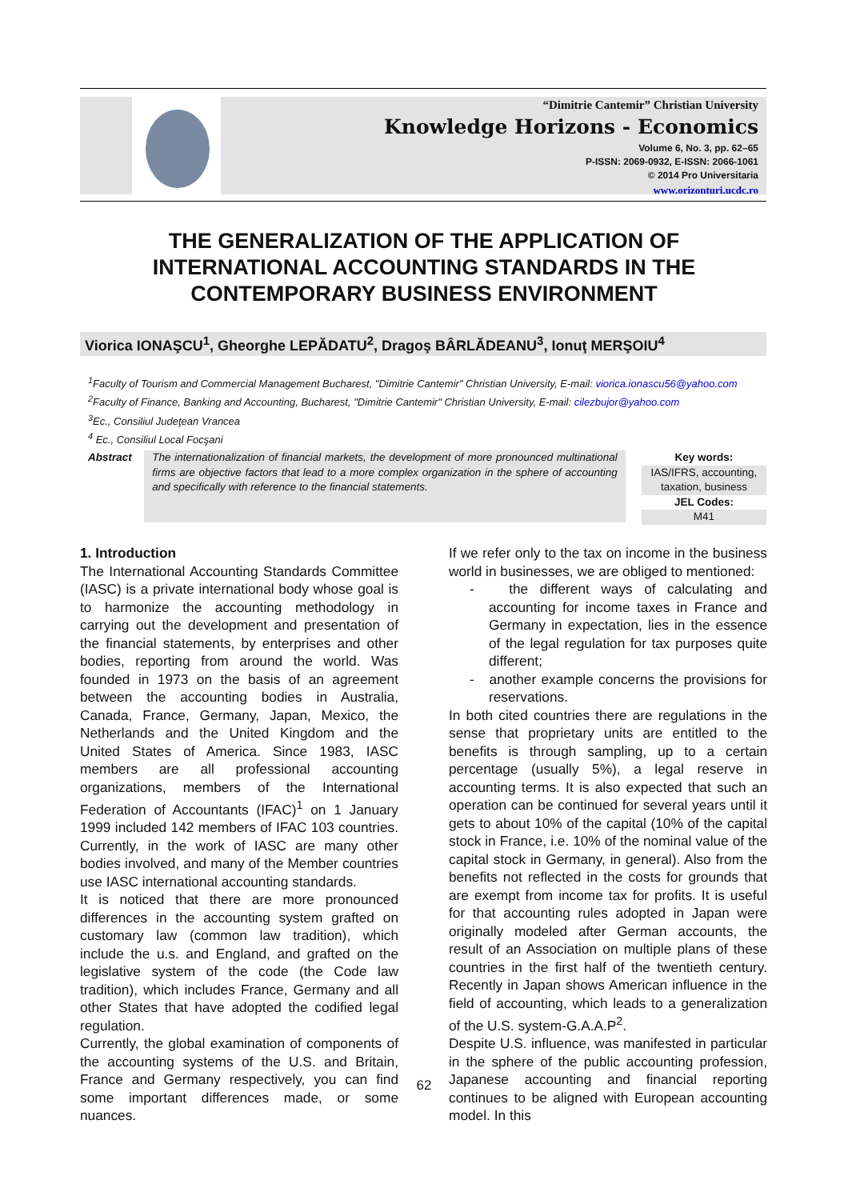“Dimitrie Cantemir” Christian University
Knowledge Horizons - Economics
Volume 6, No. 3, pp. 62–65
P-ISSN: 2069-0932, E-ISSN: 2066-1061
© 2014 Pro Universitaria
www.orizonturi.ucdc.ro
THE GENERALIZATION OF THE APPLICATION OF INTERNATIONAL ACCOUNTING STANDARDS IN THE CONTEMPORARY BUSINESS ENVIRONMENT
Viorica IONAŞCU<sup>1</sup>, Gheorghe LEPĂDATU<sup>2</sup>, Dragoş BÂRLĂDEANU<sup>3</sup>, Ionuţ MERŞOIU<sup>4</sup>
<sup>1</sup> Faculty of Tourism and Commercial Management Bucharest, "Dimitrie Cantemir" Christian University, E-mail: viorica.ionascu56@yahoo.com
<sup>2</sup> Faculty of Finance, Banking and Accounting, Bucharest, "Dimitrie Cantemir" Christian University, E-mail: cilezbujor@yahoo.com
<sup>3</sup> Ec., Consiliul Judeţean Vrancea
<sup>4</sup> Ec., Consiliul Local Focşani
Abstract
The internationalization of financial markets, the development of more pronounced multinational firms are objective factors that lead to a more complex organization in the sphere of accounting and specifically with reference to the financial statements.
Key words:
IAS/IFRS, accounting, taxation, business
JEL Codes:
M41
1. Introduction
The International Accounting Standards Committee (IASC) is a private international body whose goal is to harmonize the accounting methodology in carrying out the development and presentation of the financial statements, by enterprises and other bodies, reporting from around the world. Was founded in 1973 on the basis of an agreement between the accounting bodies in Australia, Canada, France, Germany, Japan, Mexico, the Netherlands and the United Kingdom and the United States of America. Since 1983, IASC members are all professional accounting organizations, members of the International Federation of Accountants (IFAC)<sup>1</sup> on 1 January 1999 included 142 members of IFAC 103 countries. Currently, in the work of IASC are many other bodies involved, and many of the Member countries use IASC international accounting standards.
It is noticed that there are more pronounced differences in the accounting system grafted on customary law (common law tradition), which include the u.s. and England, and grafted on the legislative system of the code (the Code law tradition), which includes France, Germany and all other States that have adopted the codified legal regulation.
Currently, the global examination of components of the accounting systems of the U.S. and Britain, France and Germany respectively, you can find some important differences made, or some nuances.
If we refer only to the tax on income in the business world in businesses, we are obliged to mentioned:
- the different ways of calculating and accounting for income taxes in France and Germany in expectation, lies in the essence of the legal regulation for tax purposes quite different;
- another example concerns the provisions for reservations.
In both cited countries there are regulations in the sense that proprietary units are entitled to the benefits is through sampling, up to a certain percentage (usually 5%), a legal reserve in accounting terms. It is also expected that such an operation can be continued for several years until it gets to about 10% of the capital (10% of the capital stock in France, i.e. 10% of the nominal value of the capital stock in Germany, in general). Also from the benefits not reflected in the costs for grounds that are exempt from income tax for profits. It is useful for that accounting rules adopted in Japan were originally modeled after German accounts, the result of an Association on multiple plans of these countries in the first half of the twentieth century. Recently in Japan shows American influence in the field of accounting, which leads to a generalization of the U.S. system-G.A.A.P<sup>2</sup>.
Despite U.S. influence, was manifested in particular in the sphere of the public accounting profession, Japanese accounting and financial reporting continues to be aligned with European accounting model. In this
62